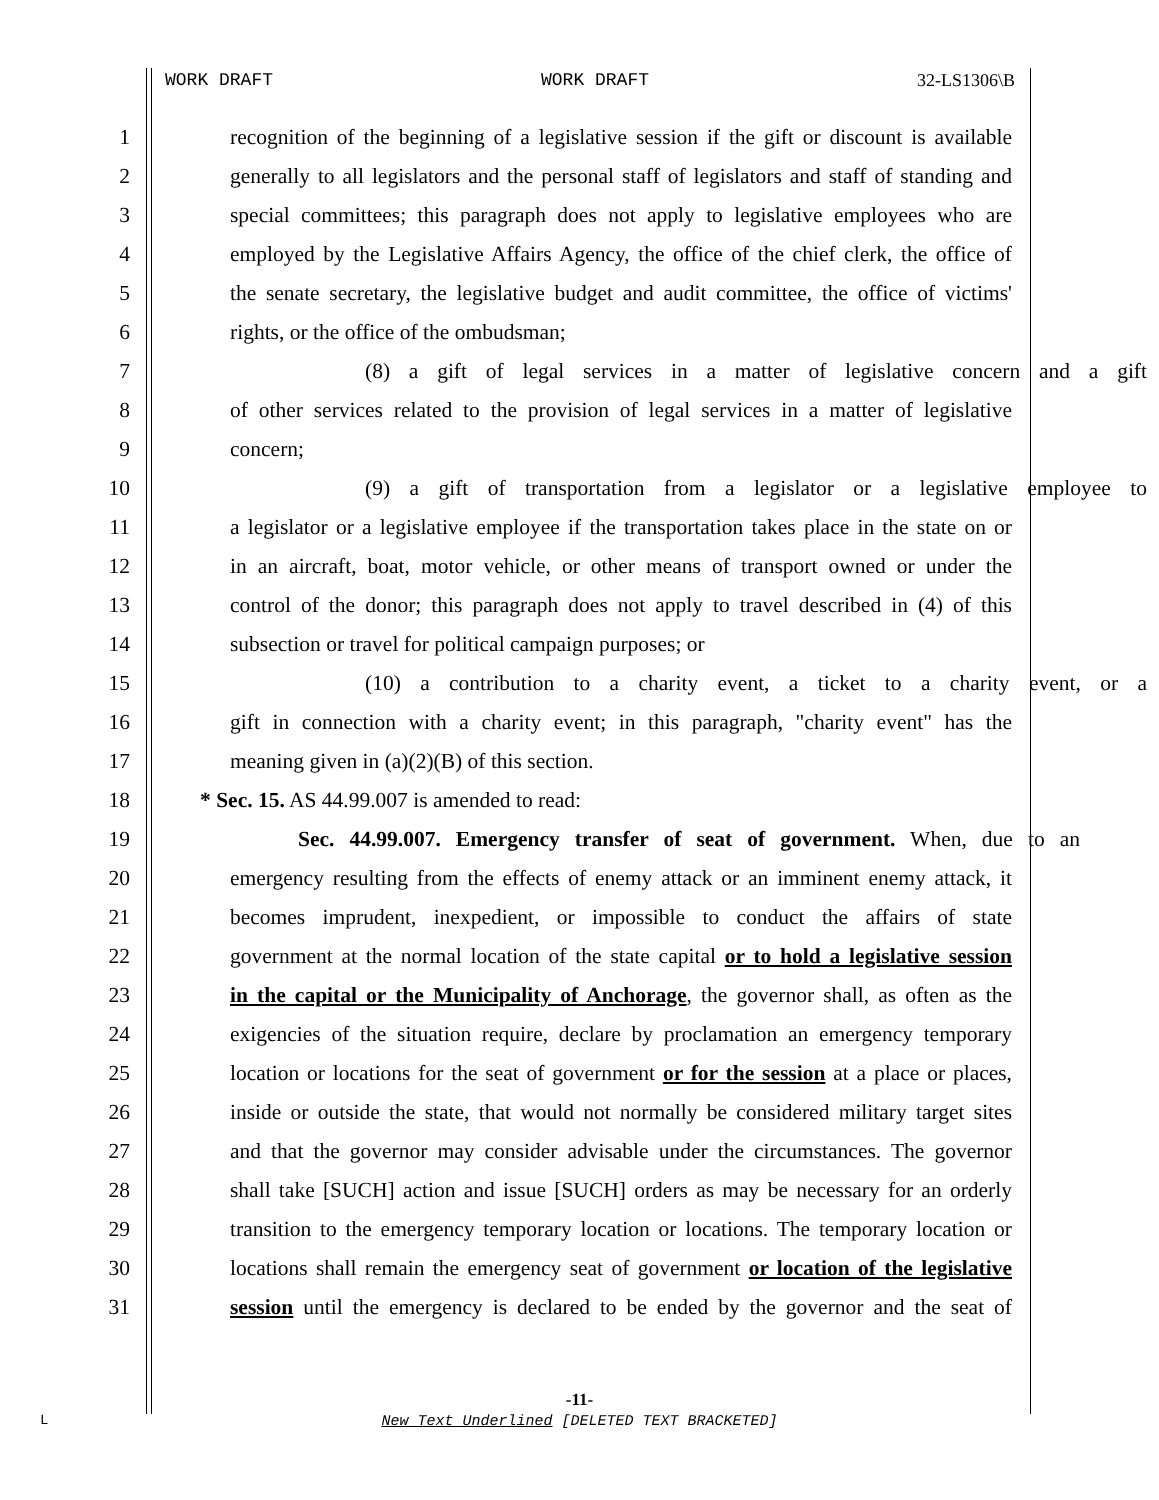WORK DRAFT WORK DRAFT 32-LS1306\B
1 recognition of the beginning of a legislative session if the gift or discount is available
2 generally to all legislators and the personal staff of legislators and staff of standing and
3 special committees; this paragraph does not apply to legislative employees who are
4 employed by the Legislative Affairs Agency, the office of the chief clerk, the office of
5 the senate secretary, the legislative budget and audit committee, the office of victims'
6 rights, or the office of the ombudsman;
7 (8) a gift of legal services in a matter of legislative concern and a gift
8 of other services related to the provision of legal services in a matter of legislative
9 concern;
10 (9) a gift of transportation from a legislator or a legislative employee to
11 a legislator or a legislative employee if the transportation takes place in the state on or
12 in an aircraft, boat, motor vehicle, or other means of transport owned or under the
13 control of the donor; this paragraph does not apply to travel described in (4) of this
14 subsection or travel for political campaign purposes; or
15 (10) a contribution to a charity event, a ticket to a charity event, or a
16 gift in connection with a charity event; in this paragraph, "charity event" has the
17 meaning given in (a)(2)(B) of this section.
18 * Sec. 15. AS 44.99.007 is amended to read:
19 Sec. 44.99.007. Emergency transfer of seat of government. When, due to an
20 emergency resulting from the effects of enemy attack or an imminent enemy attack, it
21 becomes imprudent, inexpedient, or impossible to conduct the affairs of state
22 government at the normal location of the state capital or to hold a legislative session
23 in the capital or the Municipality of Anchorage, the governor shall, as often as the
24 exigencies of the situation require, declare by proclamation an emergency temporary
25 location or locations for the seat of government or for the session at a place or places,
26 inside or outside the state, that would not normally be considered military target sites
27 and that the governor may consider advisable under the circumstances. The governor
28 shall take [SUCH] action and issue [SUCH] orders as may be necessary for an orderly
29 transition to the emergency temporary location or locations. The temporary location or
30 locations shall remain the emergency seat of government or location of the legislative
31 session until the emergency is declared to be ended by the governor and the seat of
-11-
New Text Underlined [DELETED TEXT BRACKETED]
L